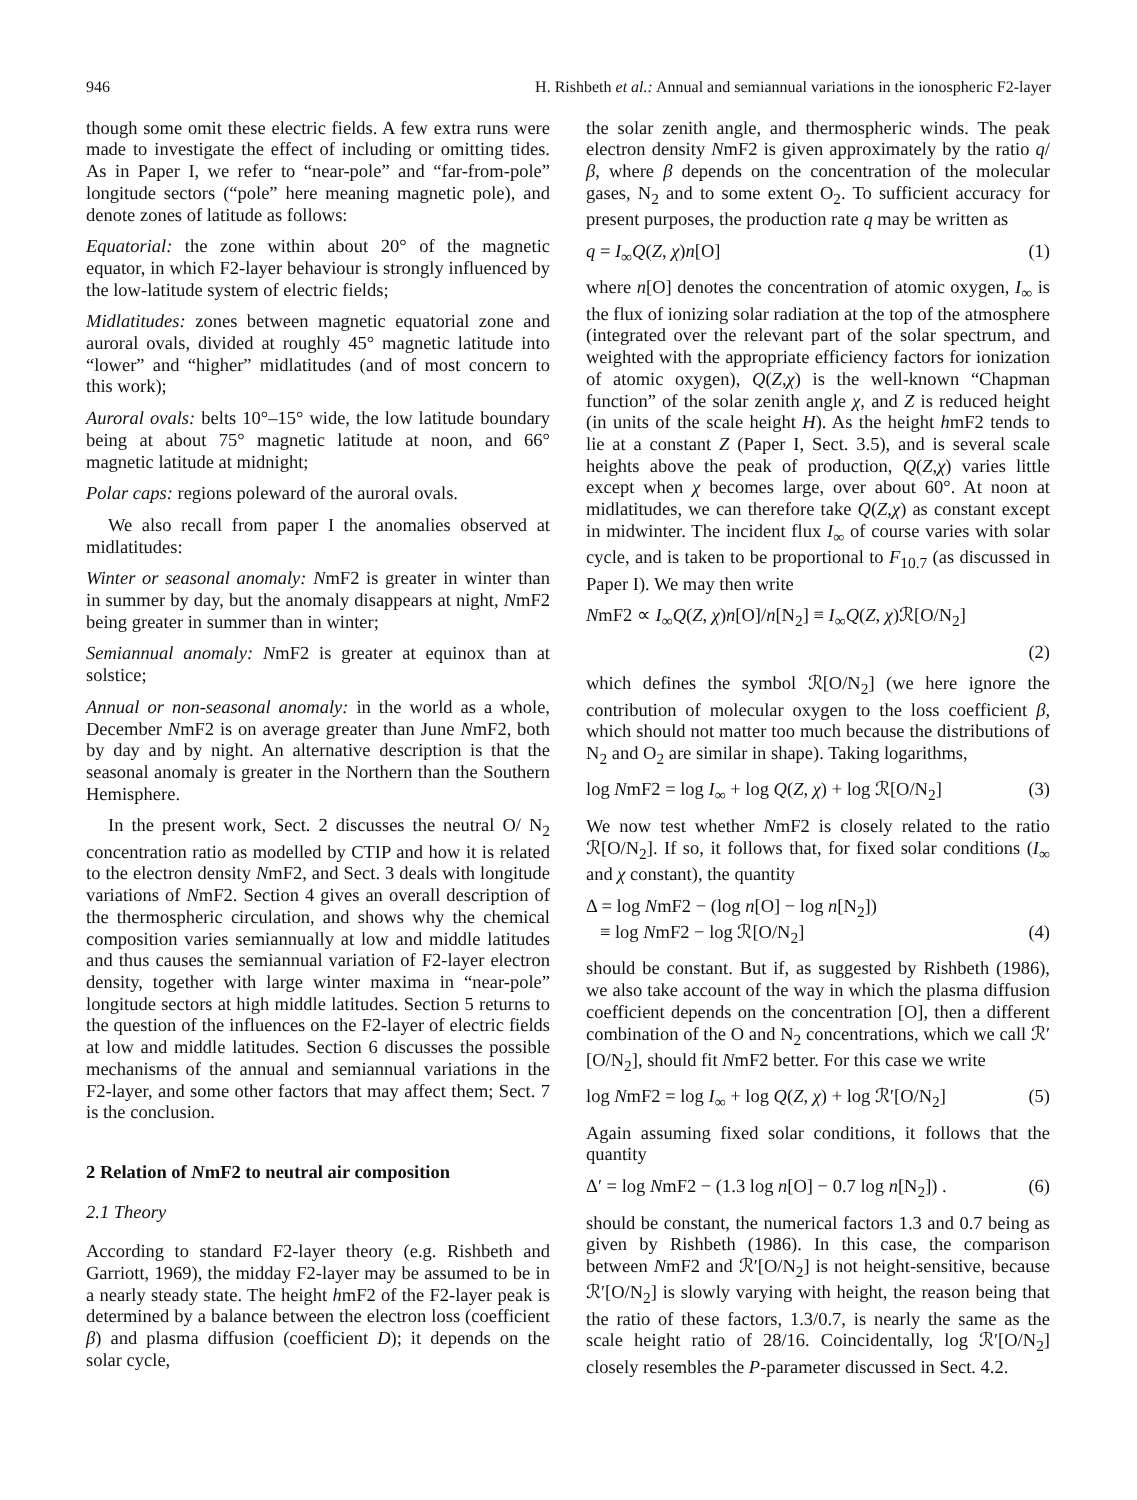946 H. Rishbeth et al.: Annual and semiannual variations in the ionospheric F2-layer
though some omit these electric fields. A few extra runs were made to investigate the effect of including or omitting tides. As in Paper I, we refer to “near-pole” and “far-from-pole” longitude sectors (“pole” here meaning magnetic pole), and denote zones of latitude as follows:
Equatorial: the zone within about 20° of the magnetic equator, in which F2-layer behaviour is strongly influenced by the low-latitude system of electric fields;
Midlatitudes: zones between magnetic equatorial zone and auroral ovals, divided at roughly 45° magnetic latitude into “lower” and “higher” midlatitudes (and of most concern to this work);
Auroral ovals: belts 10°–15° wide, the low latitude boundary being at about 75° magnetic latitude at noon, and 66° magnetic latitude at midnight;
Polar caps: regions poleward of the auroral ovals.
We also recall from paper I the anomalies observed at midlatitudes:
Winter or seasonal anomaly: NmF2 is greater in winter than in summer by day, but the anomaly disappears at night, NmF2 being greater in summer than in winter;
Semiannual anomaly: NmF2 is greater at equinox than at solstice;
Annual or non-seasonal anomaly: in the world as a whole, December NmF2 is on average greater than June NmF2, both by day and by night. An alternative description is that the seasonal anomaly is greater in the Northern than the Southern Hemisphere.
In the present work, Sect. 2 discusses the neutral O/ N<sub>2</sub> concentration ratio as modelled by CTIP and how it is related to the electron density NmF2, and Sect. 3 deals with longitude variations of NmF2. Section 4 gives an overall description of the thermospheric circulation, and shows why the chemical composition varies semiannually at low and middle latitudes and thus causes the semiannual variation of F2-layer electron density, together with large winter maxima in “near-pole” longitude sectors at high middle latitudes. Section 5 returns to the question of the influences on the F2-layer of electric fields at low and middle latitudes. Section 6 discusses the possible mechanisms of the annual and semiannual variations in the F2-layer, and some other factors that may affect them; Sect. 7 is the conclusion.
2 Relation of NmF2 to neutral air composition
2.1 Theory
According to standard F2-layer theory (e.g. Rishbeth and Garriott, 1969), the midday F2-layer may be assumed to be in a nearly steady state. The height hmF2 of the F2-layer peak is determined by a balance between the electron loss (coefficient β) and plasma diffusion (coefficient D); it depends on the solar cycle,
the solar zenith angle, and thermospheric winds. The peak electron density NmF2 is given approximately by the ratio q/β, where β depends on the concentration of the molecular gases, N<sub>2</sub> and to some extent O<sub>2</sub>. To sufficient accuracy for present purposes, the production rate q may be written as
q = I<sub>∞</sub>Q(Z, χ)n[O] (1)
where n[O] denotes the concentration of atomic oxygen, I<sub>∞</sub> is the flux of ionizing solar radiation at the top of the atmosphere (integrated over the relevant part of the solar spectrum, and weighted with the appropriate efficiency factors for ionization of atomic oxygen), Q(Z,χ) is the well-known “Chapman function” of the solar zenith angle χ, and Z is reduced height (in units of the scale height H). As the height hmF2 tends to lie at a constant Z (Paper I, Sect. 3.5), and is several scale heights above the peak of production, Q(Z,χ) varies little except when χ becomes large, over about 60°. At noon at midlatitudes, we can therefore take Q(Z,χ) as constant except in midwinter. The incident flux I<sub>∞</sub> of course varies with solar cycle, and is taken to be proportional to F<sub>10.7</sub> (as discussed in Paper I). We may then write
NmF2 ∝ I<sub>∞</sub>Q(Z, χ)n[O]/n[N<sub>2</sub>] ≡ I<sub>∞</sub>Q(Z, χ)ℛ[O/N<sub>2</sub>]
(2)
which defines the symbol ℛ[O/N<sub>2</sub>] (we here ignore the contribution of molecular oxygen to the loss coefficient β, which should not matter too much because the distributions of N<sub>2</sub> and O<sub>2</sub> are similar in shape). Taking logarithms,
log NmF2 = log I<sub>∞</sub> + log Q(Z, χ) + log ℛ[O/N<sub>2</sub>] (3)
We now test whether NmF2 is closely related to the ratio ℛ[O/N<sub>2</sub>]. If so, it follows that, for fixed solar conditions (I<sub>∞</sub> and χ constant), the quantity
Δ = log NmF2 − (log n[O] − log n[N<sub>2</sub>])
≡ log NmF2 − log ℛ[O/N<sub>2</sub>] (4)
should be constant. But if, as suggested by Rishbeth (1986), we also take account of the way in which the plasma diffusion coefficient depends on the concentration [O], then a different combination of the O and N<sub>2</sub> concentrations, which we call ℛ′[O/N<sub>2</sub>], should fit NmF2 better. For this case we write
log NmF2 = log I<sub>∞</sub> + log Q(Z, χ) + log ℛ′[O/N<sub>2</sub>] (5)
Again assuming fixed solar conditions, it follows that the quantity
Δ′ = log NmF2 − (1.3 log n[O] − 0.7 log n[N<sub>2</sub>]) . (6)
should be constant, the numerical factors 1.3 and 0.7 being as given by Rishbeth (1986). In this case, the comparison between NmF2 and ℛ′[O/N<sub>2</sub>] is not height-sensitive, because ℛ′[O/N<sub>2</sub>] is slowly varying with height, the reason being that the ratio of these factors, 1.3/0.7, is nearly the same as the scale height ratio of 28/16. Coincidentally, log ℛ′[O/N<sub>2</sub>] closely resembles the P-parameter discussed in Sect. 4.2.